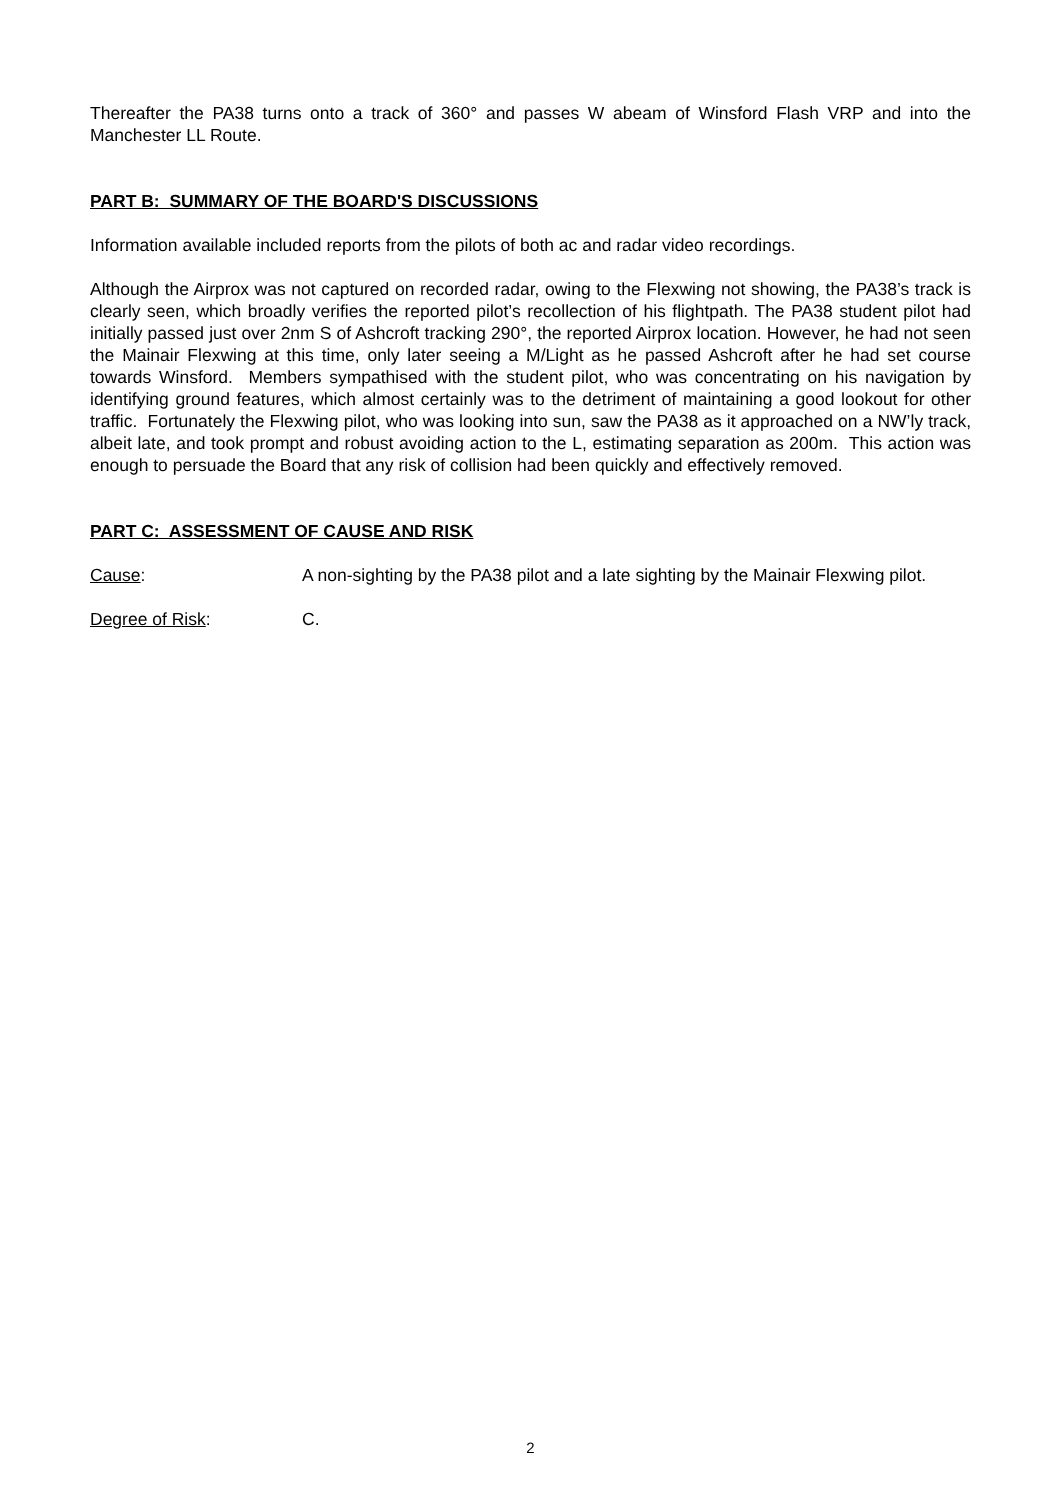Thereafter the PA38 turns onto a track of 360° and passes W abeam of Winsford Flash VRP and into the Manchester LL Route.
PART B: SUMMARY OF THE BOARD'S DISCUSSIONS
Information available included reports from the pilots of both ac and radar video recordings.
Although the Airprox was not captured on recorded radar, owing to the Flexwing not showing, the PA38’s track is clearly seen, which broadly verifies the reported pilot’s recollection of his flightpath. The PA38 student pilot had initially passed just over 2nm S of Ashcroft tracking 290°, the reported Airprox location. However, he had not seen the Mainair Flexwing at this time, only later seeing a M/Light as he passed Ashcroft after he had set course towards Winsford. Members sympathised with the student pilot, who was concentrating on his navigation by identifying ground features, which almost certainly was to the detriment of maintaining a good lookout for other traffic. Fortunately the Flexwing pilot, who was looking into sun, saw the PA38 as it approached on a NW’ly track, albeit late, and took prompt and robust avoiding action to the L, estimating separation as 200m. This action was enough to persuade the Board that any risk of collision had been quickly and effectively removed.
PART C: ASSESSMENT OF CAUSE AND RISK
Cause: A non-sighting by the PA38 pilot and a late sighting by the Mainair Flexwing pilot.
Degree of Risk: C.
2